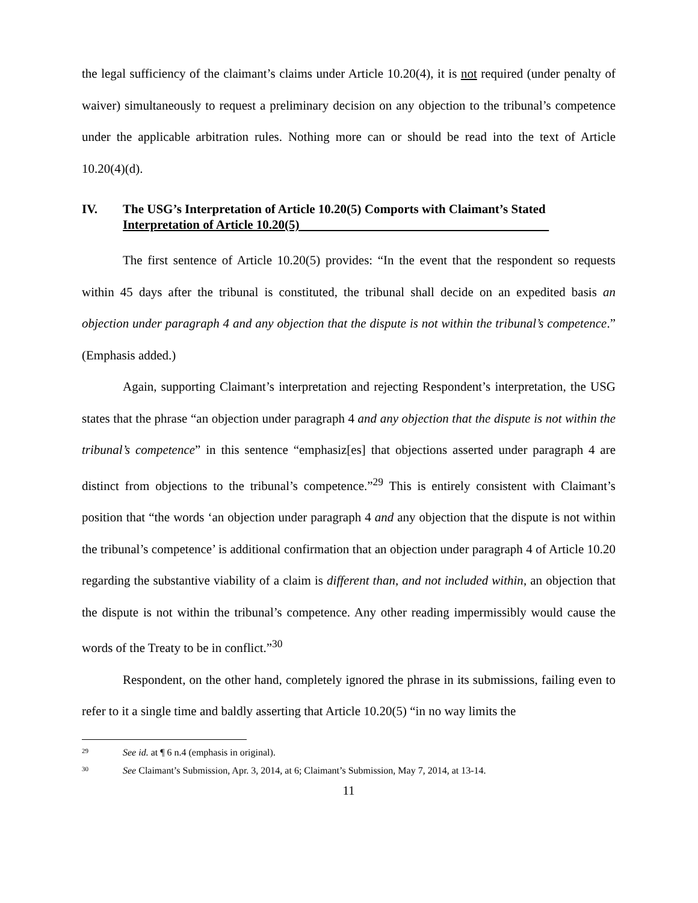the legal sufficiency of the claimant’s claims under Article 10.20(4), it is not required (under penalty of waiver) simultaneously to request a preliminary decision on any objection to the tribunal’s competence under the applicable arbitration rules. Nothing more can or should be read into the text of Article 10.20(4)(d).
IV. The USG’s Interpretation of Article 10.20(5) Comports with Claimant’s Stated Interpretation of Article 10.20(5)
The first sentence of Article 10.20(5) provides: “In the event that the respondent so requests within 45 days after the tribunal is constituted, the tribunal shall decide on an expedited basis an objection under paragraph 4 and any objection that the dispute is not within the tribunal’s competence.” (Emphasis added.)
Again, supporting Claimant’s interpretation and rejecting Respondent’s interpretation, the USG states that the phrase “an objection under paragraph 4 and any objection that the dispute is not within the tribunal’s competence” in this sentence “emphasiz[es] that objections asserted under paragraph 4 are distinct from objections to the tribunal’s competence.”<sup>29</sup> This is entirely consistent with Claimant’s position that “the words ‘an objection under paragraph 4 and any objection that the dispute is not within the tribunal’s competence’ is additional confirmation that an objection under paragraph 4 of Article 10.20 regarding the substantive viability of a claim is different than, and not included within, an objection that the dispute is not within the tribunal’s competence. Any other reading impermissibly would cause the words of the Treaty to be in conflict.”<sup>30</sup>
Respondent, on the other hand, completely ignored the phrase in its submissions, failing even to refer to it a single time and baldly asserting that Article 10.20(5) “in no way limits the
29 See id. at ¶ 6 n.4 (emphasis in original).
30 See Claimant’s Submission, Apr. 3, 2014, at 6; Claimant’s Submission, May 7, 2014, at 13-14.
11